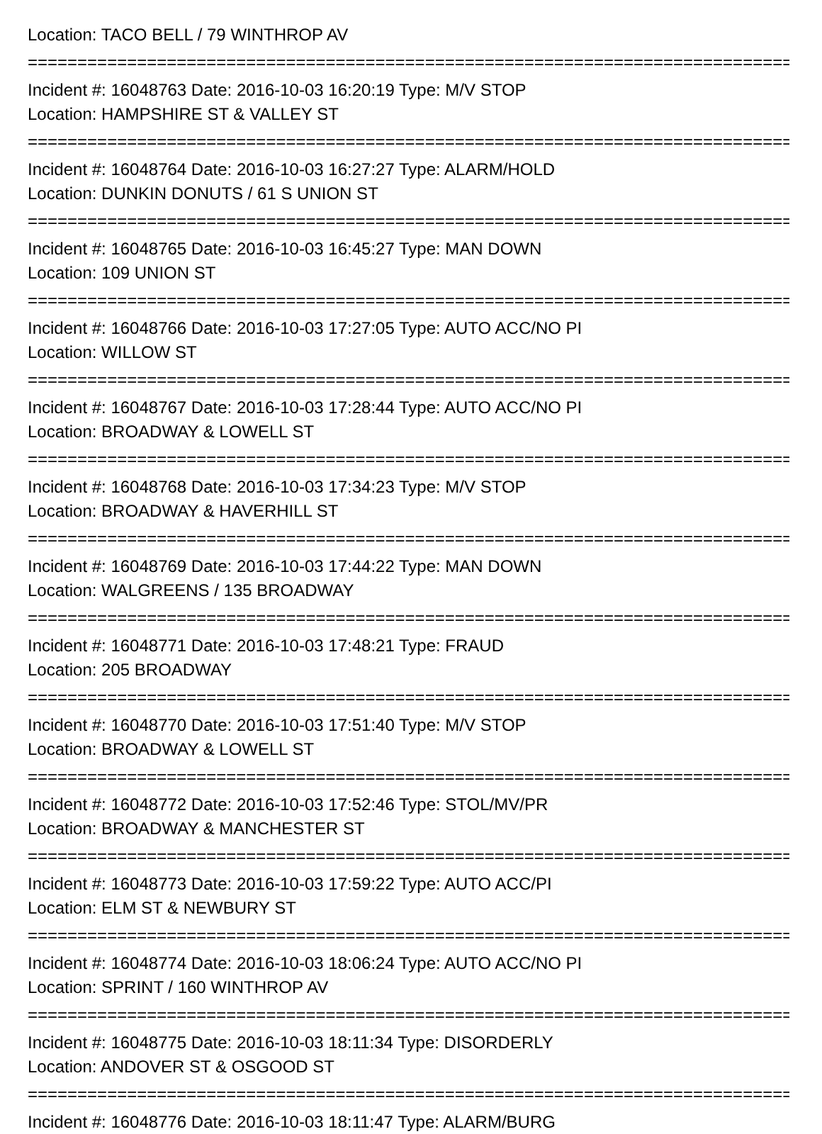Location: TACO BELL / 79 WINTHROP AV
================================================================================
Incident #: 16048763 Date: 2016-10-03 16:20:19 Type: M/V STOP
Location: HAMPSHIRE ST & VALLEY ST
================================================================================
Incident #: 16048764 Date: 2016-10-03 16:27:27 Type: ALARM/HOLD
Location: DUNKIN DONUTS / 61 S UNION ST
================================================================================
Incident #: 16048765 Date: 2016-10-03 16:45:27 Type: MAN DOWN
Location: 109 UNION ST
================================================================================
Incident #: 16048766 Date: 2016-10-03 17:27:05 Type: AUTO ACC/NO PI
Location: WILLOW ST
================================================================================
Incident #: 16048767 Date: 2016-10-03 17:28:44 Type: AUTO ACC/NO PI
Location: BROADWAY & LOWELL ST
================================================================================
Incident #: 16048768 Date: 2016-10-03 17:34:23 Type: M/V STOP
Location: BROADWAY & HAVERHILL ST
================================================================================
Incident #: 16048769 Date: 2016-10-03 17:44:22 Type: MAN DOWN
Location: WALGREENS / 135 BROADWAY
================================================================================
Incident #: 16048771 Date: 2016-10-03 17:48:21 Type: FRAUD
Location: 205 BROADWAY
================================================================================
Incident #: 16048770 Date: 2016-10-03 17:51:40 Type: M/V STOP
Location: BROADWAY & LOWELL ST
================================================================================
Incident #: 16048772 Date: 2016-10-03 17:52:46 Type: STOL/MV/PR
Location: BROADWAY & MANCHESTER ST
================================================================================
Incident #: 16048773 Date: 2016-10-03 17:59:22 Type: AUTO ACC/PI
Location: ELM ST & NEWBURY ST
================================================================================
Incident #: 16048774 Date: 2016-10-03 18:06:24 Type: AUTO ACC/NO PI
Location: SPRINT / 160 WINTHROP AV
================================================================================
Incident #: 16048775 Date: 2016-10-03 18:11:34 Type: DISORDERLY
Location: ANDOVER ST & OSGOOD ST
================================================================================
Incident #: 16048776 Date: 2016-10-03 18:11:47 Type: ALARM/BURG